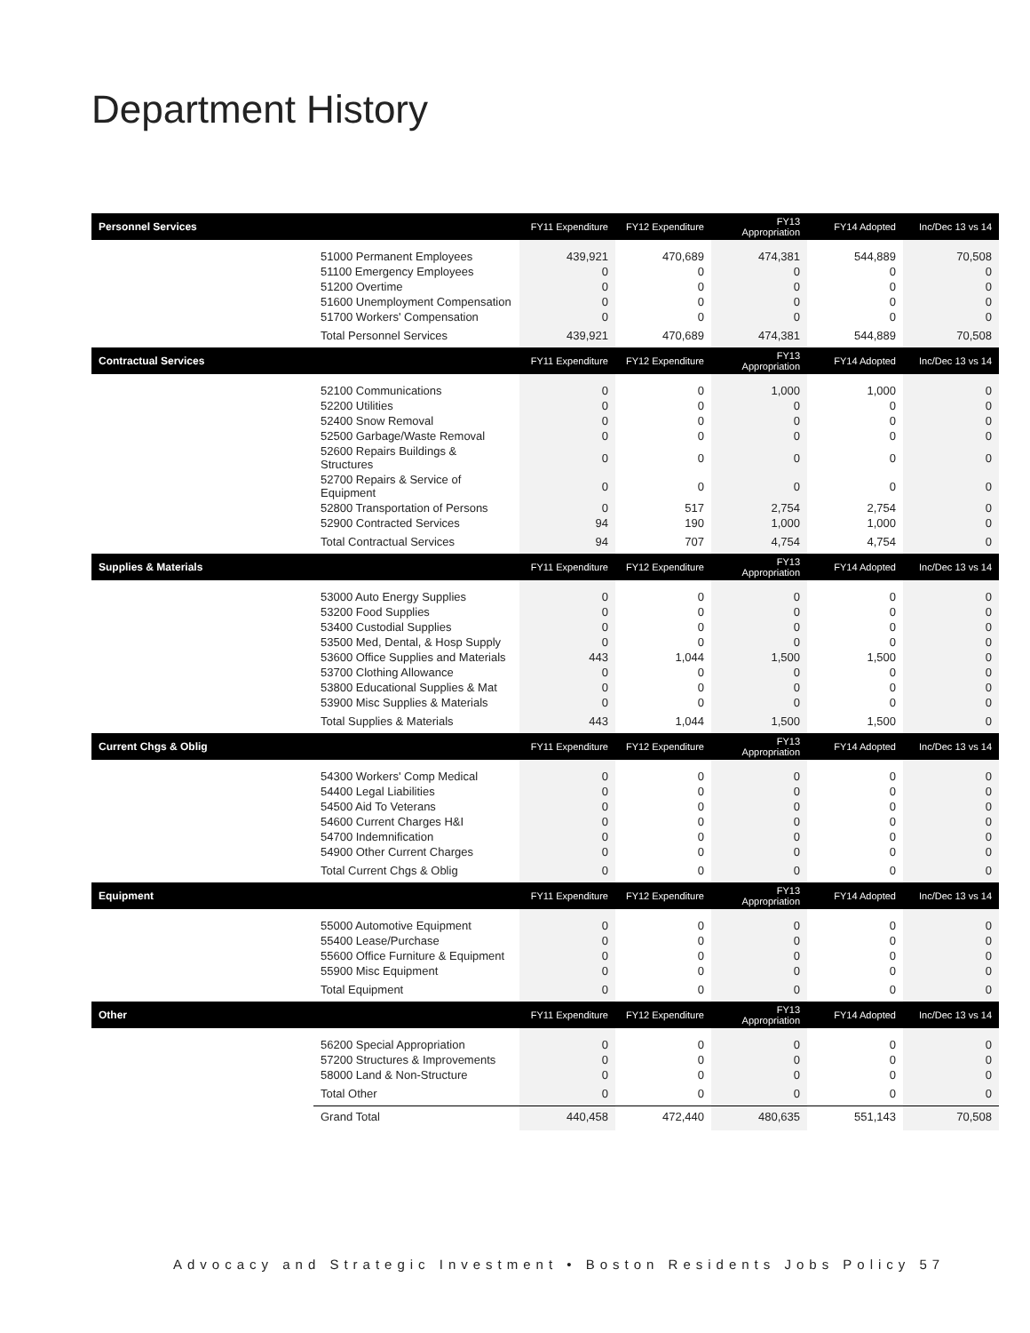Department History
| Personnel Services | | FY11 Expenditure | FY12 Expenditure | FY13 Appropriation | FY14 Adopted | Inc/Dec 13 vs 14 |
| --- | --- | --- | --- | --- | --- | --- |
| | 51000 Permanent Employees | 439,921 | 470,689 | 474,381 | 544,889 | 70,508 |
| | 51100 Emergency Employees | 0 | 0 | 0 | 0 | 0 |
| | 51200 Overtime | 0 | 0 | 0 | 0 | 0 |
| | 51600 Unemployment Compensation | 0 | 0 | 0 | 0 | 0 |
| | 51700 Workers' Compensation | 0 | 0 | 0 | 0 | 0 |
| | Total Personnel Services | 439,921 | 470,689 | 474,381 | 544,889 | 70,508 |
| Contractual Services | | FY11 Expenditure | FY12 Expenditure | FY13 Appropriation | FY14 Adopted | Inc/Dec 13 vs 14 |
| | 52100 Communications | 0 | 0 | 1,000 | 1,000 | 0 |
| | 52200 Utilities | 0 | 0 | 0 | 0 | 0 |
| | 52400 Snow Removal | 0 | 0 | 0 | 0 | 0 |
| | 52500 Garbage/Waste Removal | 0 | 0 | 0 | 0 | 0 |
| | 52600 Repairs Buildings & Structures | 0 | 0 | 0 | 0 | 0 |
| | 52700 Repairs & Service of Equipment | 0 | 0 | 0 | 0 | 0 |
| | 52800 Transportation of Persons | 0 | 517 | 2,754 | 2,754 | 0 |
| | 52900 Contracted Services | 94 | 190 | 1,000 | 1,000 | 0 |
| | Total Contractual Services | 94 | 707 | 4,754 | 4,754 | 0 |
| Supplies & Materials | | FY11 Expenditure | FY12 Expenditure | FY13 Appropriation | FY14 Adopted | Inc/Dec 13 vs 14 |
| | 53000 Auto Energy Supplies | 0 | 0 | 0 | 0 | 0 |
| | 53200 Food Supplies | 0 | 0 | 0 | 0 | 0 |
| | 53400 Custodial Supplies | 0 | 0 | 0 | 0 | 0 |
| | 53500 Med, Dental, & Hosp Supply | 0 | 0 | 0 | 0 | 0 |
| | 53600 Office Supplies and Materials | 443 | 1,044 | 1,500 | 1,500 | 0 |
| | 53700 Clothing Allowance | 0 | 0 | 0 | 0 | 0 |
| | 53800 Educational Supplies & Mat | 0 | 0 | 0 | 0 | 0 |
| | 53900 Misc Supplies & Materials | 0 | 0 | 0 | 0 | 0 |
| | Total Supplies & Materials | 443 | 1,044 | 1,500 | 1,500 | 0 |
| Current Chgs & Oblig | | FY11 Expenditure | FY12 Expenditure | FY13 Appropriation | FY14 Adopted | Inc/Dec 13 vs 14 |
| | 54300 Workers' Comp Medical | 0 | 0 | 0 | 0 | 0 |
| | 54400 Legal Liabilities | 0 | 0 | 0 | 0 | 0 |
| | 54500 Aid To Veterans | 0 | 0 | 0 | 0 | 0 |
| | 54600 Current Charges H&I | 0 | 0 | 0 | 0 | 0 |
| | 54700 Indemnification | 0 | 0 | 0 | 0 | 0 |
| | 54900 Other Current Charges | 0 | 0 | 0 | 0 | 0 |
| | Total Current Chgs & Oblig | 0 | 0 | 0 | 0 | 0 |
| Equipment | | FY11 Expenditure | FY12 Expenditure | FY13 Appropriation | FY14 Adopted | Inc/Dec 13 vs 14 |
| | 55000 Automotive Equipment | 0 | 0 | 0 | 0 | 0 |
| | 55400 Lease/Purchase | 0 | 0 | 0 | 0 | 0 |
| | 55600 Office Furniture & Equipment | 0 | 0 | 0 | 0 | 0 |
| | 55900 Misc Equipment | 0 | 0 | 0 | 0 | 0 |
| | Total Equipment | 0 | 0 | 0 | 0 | 0 |
| Other | | FY11 Expenditure | FY12 Expenditure | FY13 Appropriation | FY14 Adopted | Inc/Dec 13 vs 14 |
| | 56200 Special Appropriation | 0 | 0 | 0 | 0 | 0 |
| | 57200 Structures & Improvements | 0 | 0 | 0 | 0 | 0 |
| | 58000 Land & Non-Structure | 0 | 0 | 0 | 0 | 0 |
| | Total Other | 0 | 0 | 0 | 0 | 0 |
| | Grand Total | 440,458 | 472,440 | 480,635 | 551,143 | 70,508 |
Advocacy and Strategic Investment • Boston Residents Jobs Policy 57